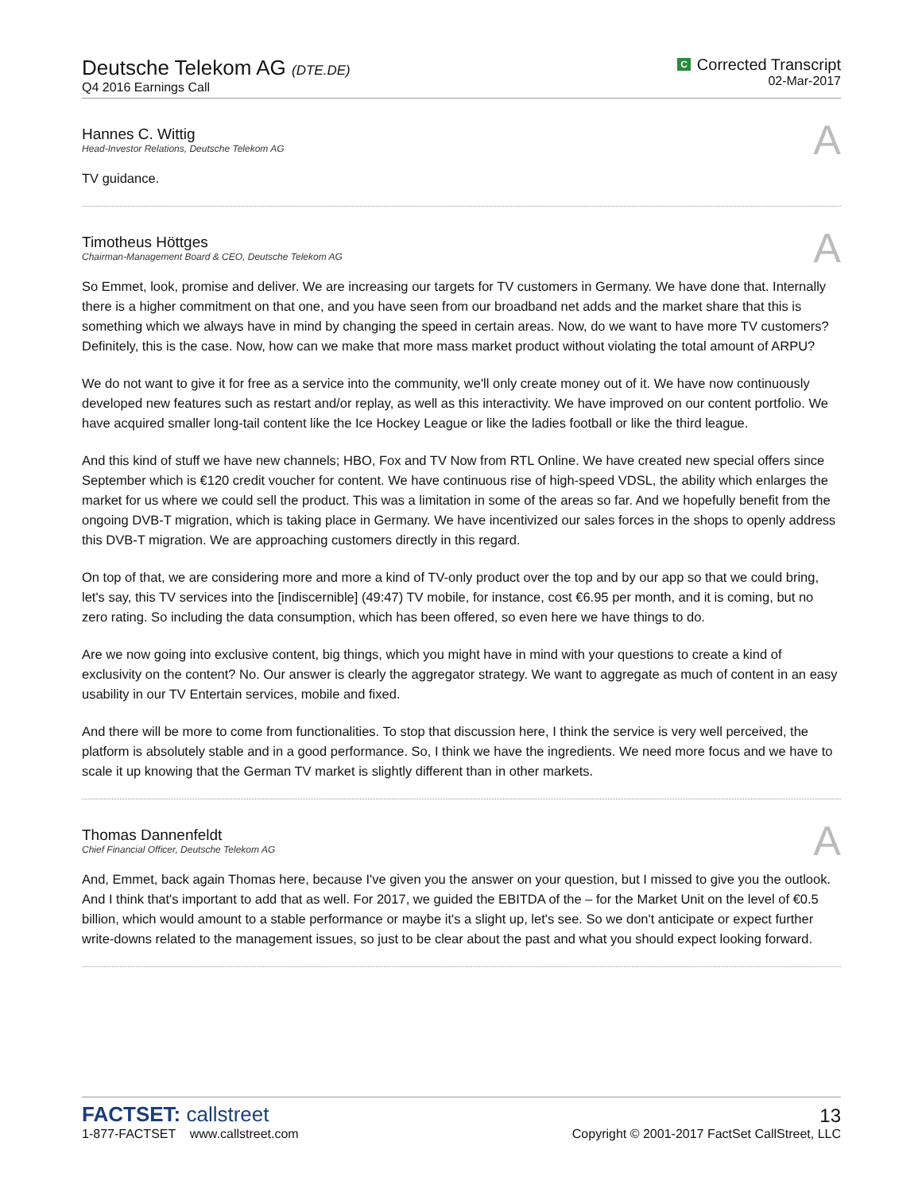Deutsche Telekom AG (DTE.DE)
Q4 2016 Earnings Call
C Corrected Transcript
02-Mar-2017
Hannes C. Wittig
Head-Investor Relations, Deutsche Telekom AG
A
TV guidance.
Timotheus Höttges
Chairman-Management Board & CEO, Deutsche Telekom AG
A
So Emmet, look, promise and deliver. We are increasing our targets for TV customers in Germany. We have done that. Internally there is a higher commitment on that one, and you have seen from our broadband net adds and the market share that this is something which we always have in mind by changing the speed in certain areas. Now, do we want to have more TV customers? Definitely, this is the case. Now, how can we make that more mass market product without violating the total amount of ARPU?
We do not want to give it for free as a service into the community, we'll only create money out of it. We have now continuously developed new features such as restart and/or replay, as well as this interactivity. We have improved on our content portfolio. We have acquired smaller long-tail content like the Ice Hockey League or like the ladies football or like the third league.
And this kind of stuff we have new channels; HBO, Fox and TV Now from RTL Online. We have created new special offers since September which is €120 credit voucher for content. We have continuous rise of high-speed VDSL, the ability which enlarges the market for us where we could sell the product. This was a limitation in some of the areas so far. And we hopefully benefit from the ongoing DVB-T migration, which is taking place in Germany. We have incentivized our sales forces in the shops to openly address this DVB-T migration. We are approaching customers directly in this regard.
On top of that, we are considering more and more a kind of TV-only product over the top and by our app so that we could bring, let's say, this TV services into the [indiscernible] (49:47) TV mobile, for instance, cost €6.95 per month, and it is coming, but no zero rating. So including the data consumption, which has been offered, so even here we have things to do.
Are we now going into exclusive content, big things, which you might have in mind with your questions to create a kind of exclusivity on the content? No. Our answer is clearly the aggregator strategy. We want to aggregate as much of content in an easy usability in our TV Entertain services, mobile and fixed.
And there will be more to come from functionalities. To stop that discussion here, I think the service is very well perceived, the platform is absolutely stable and in a good performance. So, I think we have the ingredients. We need more focus and we have to scale it up knowing that the German TV market is slightly different than in other markets.
Thomas Dannenfeldt
Chief Financial Officer, Deutsche Telekom AG
A
And, Emmet, back again Thomas here, because I've given you the answer on your question, but I missed to give you the outlook. And I think that's important to add that as well. For 2017, we guided the EBITDA of the – for the Market Unit on the level of €0.5 billion, which would amount to a stable performance or maybe it's a slight up, let's see. So we don't anticipate or expect further write-downs related to the management issues, so just to be clear about the past and what you should expect looking forward.
FACTSET: callstreet
1-877-FACTSET www.callstreet.com
13
Copyright © 2001-2017 FactSet CallStreet, LLC